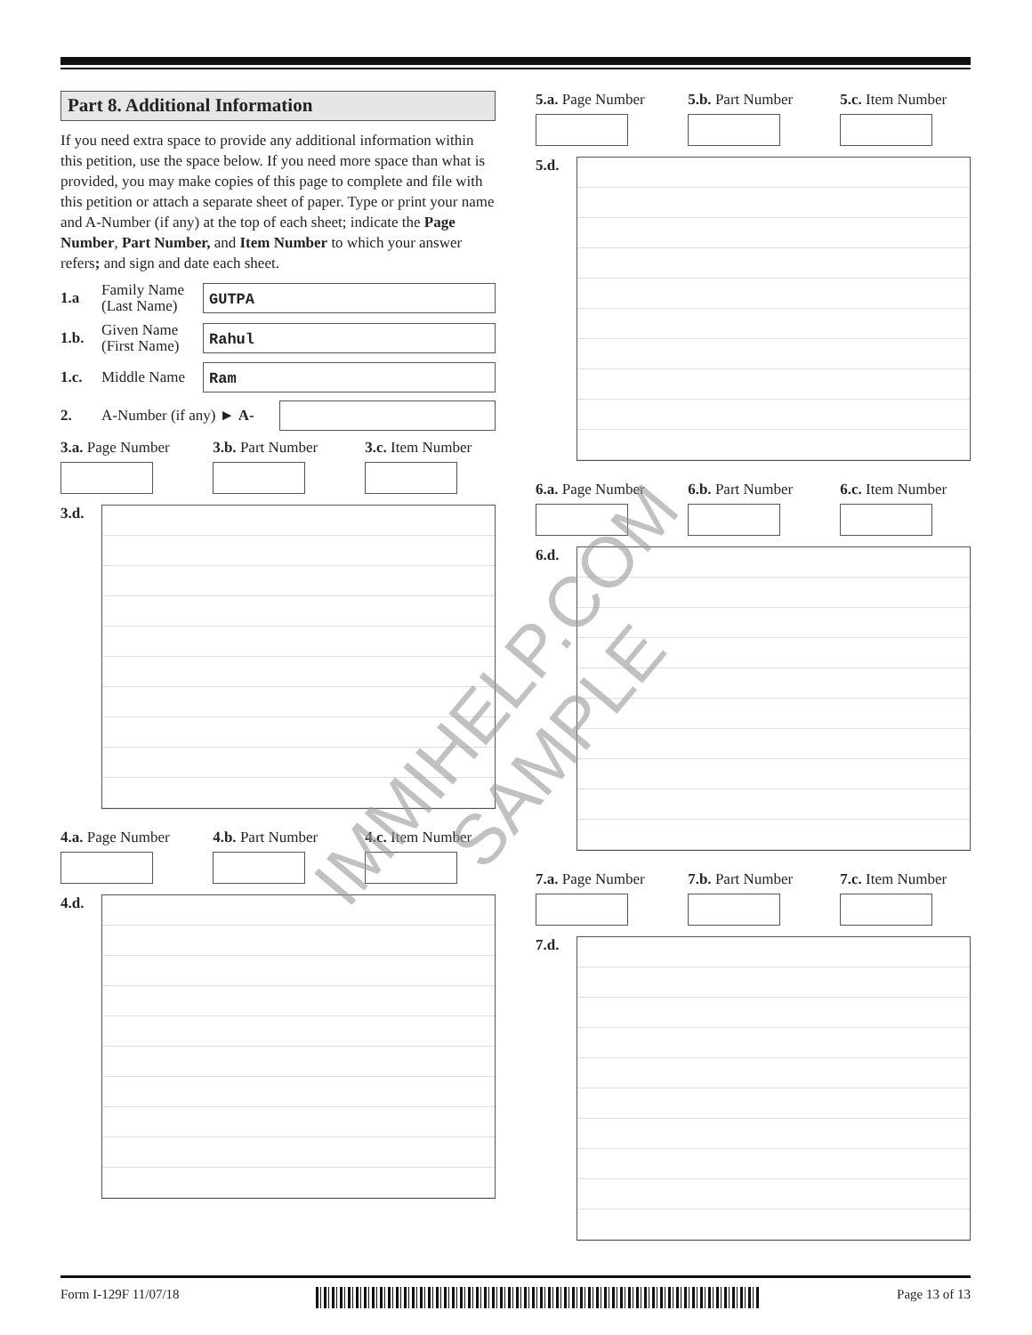Part 8. Additional Information
If you need extra space to provide any additional information within this petition, use the space below. If you need more space than what is provided, you may make copies of this page to complete and file with this petition or attach a separate sheet of paper. Type or print your name and A-Number (if any) at the top of each sheet; indicate the Page Number, Part Number, and Item Number to which your answer refers; and sign and date each sheet.
1.a Family Name (Last Name)
GUTPA
1.b. Given Name (First Name)
Rahul
1.c. Middle Name
Ram
2. A-Number (if any) ► A-
3.a. Page Number 3.b. Part Number 3.c. Item Number
3.d.
4.a. Page Number 4.b. Part Number 4.c. Item Number
4.d.
5.a. Page Number 5.b. Part Number 5.c. Item Number
5.d.
6.a. Page Number 6.b. Part Number 6.c. Item Number
6.d.
7.a. Page Number 7.b. Part Number 7.c. Item Number
7.d.
IMMIHELP.COM
SAMPLE
Form I-129F 11/07/18 Page 13 of 13